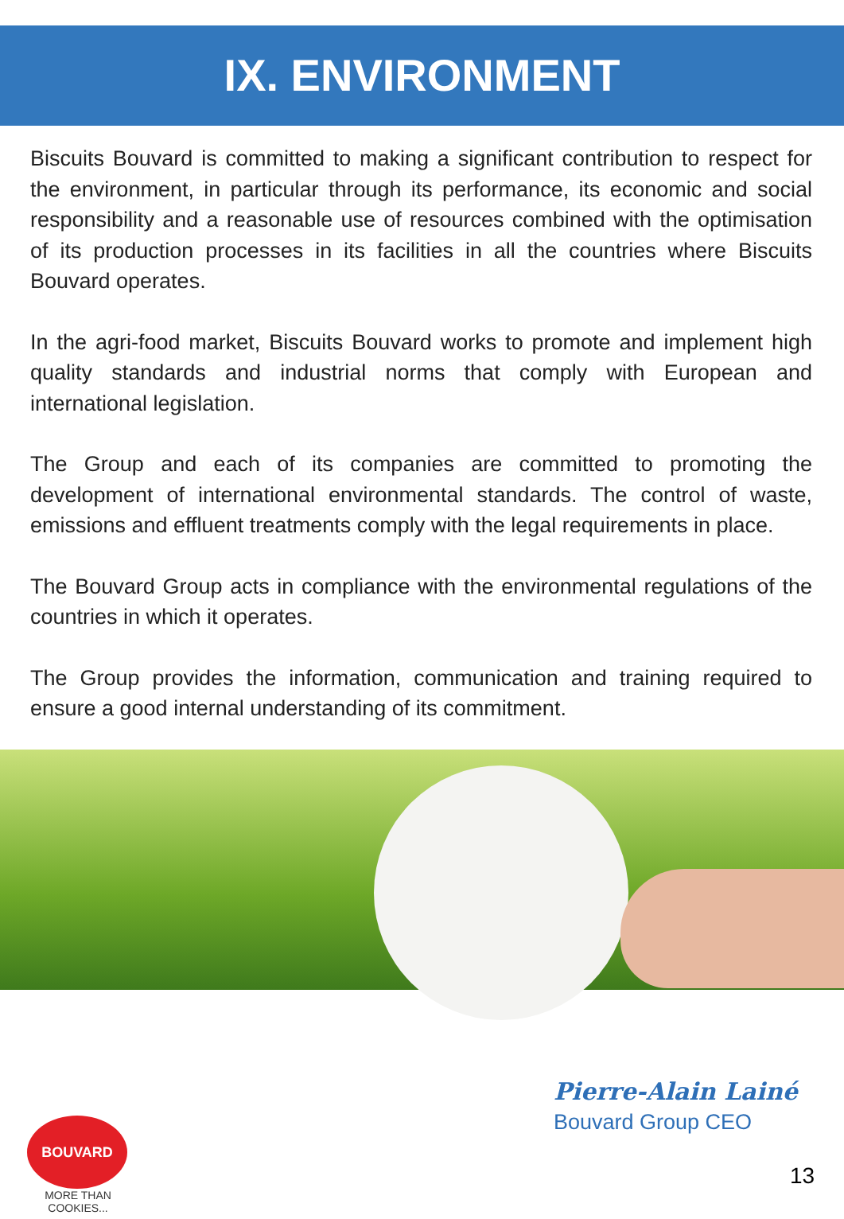IX. ENVIRONMENT
Biscuits Bouvard is committed to making a significant contribution to respect for the environment, in particular through its performance, its economic and social responsibility and a reasonable use of resources combined with the optimisation of its production processes in its facilities in all the countries where Biscuits Bouvard operates.
In the agri-food market, Biscuits Bouvard works to promote and implement high quality standards and industrial norms that comply with European and international legislation.
The Group and each of its companies are committed to promoting the development of international environmental standards. The control of waste, emissions and effluent treatments comply with the legal requirements in place.
The Bouvard Group acts in compliance with the environmental regulations of the countries in which it operates.
The Group provides the information, communication and training required to ensure a good internal understanding of its commitment.
Pierre-Alain Lainé
Bouvard Group CEO
BOUVARD
MORE THAN COOKIES...
13